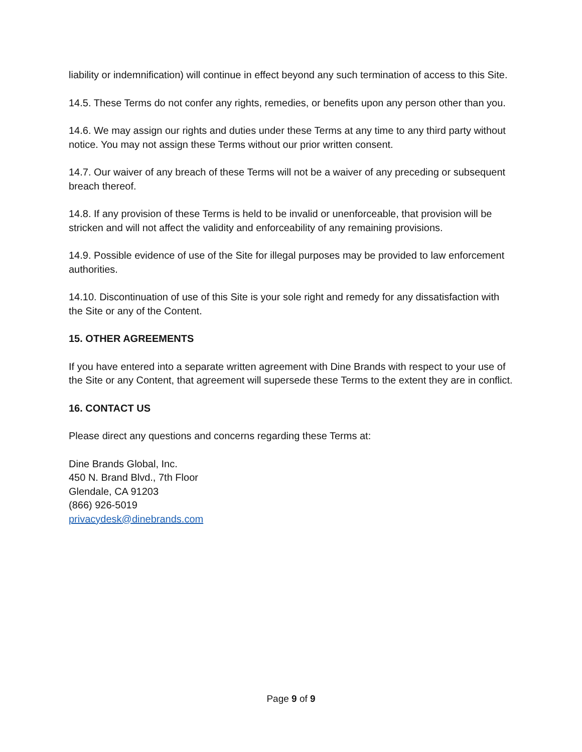liability or indemnification) will continue in effect beyond any such termination of access to this Site.
14.5. These Terms do not confer any rights, remedies, or benefits upon any person other than you.
14.6. We may assign our rights and duties under these Terms at any time to any third party without notice. You may not assign these Terms without our prior written consent.
14.7. Our waiver of any breach of these Terms will not be a waiver of any preceding or subsequent breach thereof.
14.8. If any provision of these Terms is held to be invalid or unenforceable, that provision will be stricken and will not affect the validity and enforceability of any remaining provisions.
14.9. Possible evidence of use of the Site for illegal purposes may be provided to law enforcement authorities.
14.10. Discontinuation of use of this Site is your sole right and remedy for any dissatisfaction with the Site or any of the Content.
15. OTHER AGREEMENTS
If you have entered into a separate written agreement with Dine Brands with respect to your use of the Site or any Content, that agreement will supersede these Terms to the extent they are in conflict.
16. CONTACT US
Please direct any questions and concerns regarding these Terms at:
Dine Brands Global, Inc.
450 N. Brand Blvd., 7th Floor
Glendale, CA 91203
(866) 926-5019
privacydesk@dinebrands.com
Page 9 of 9